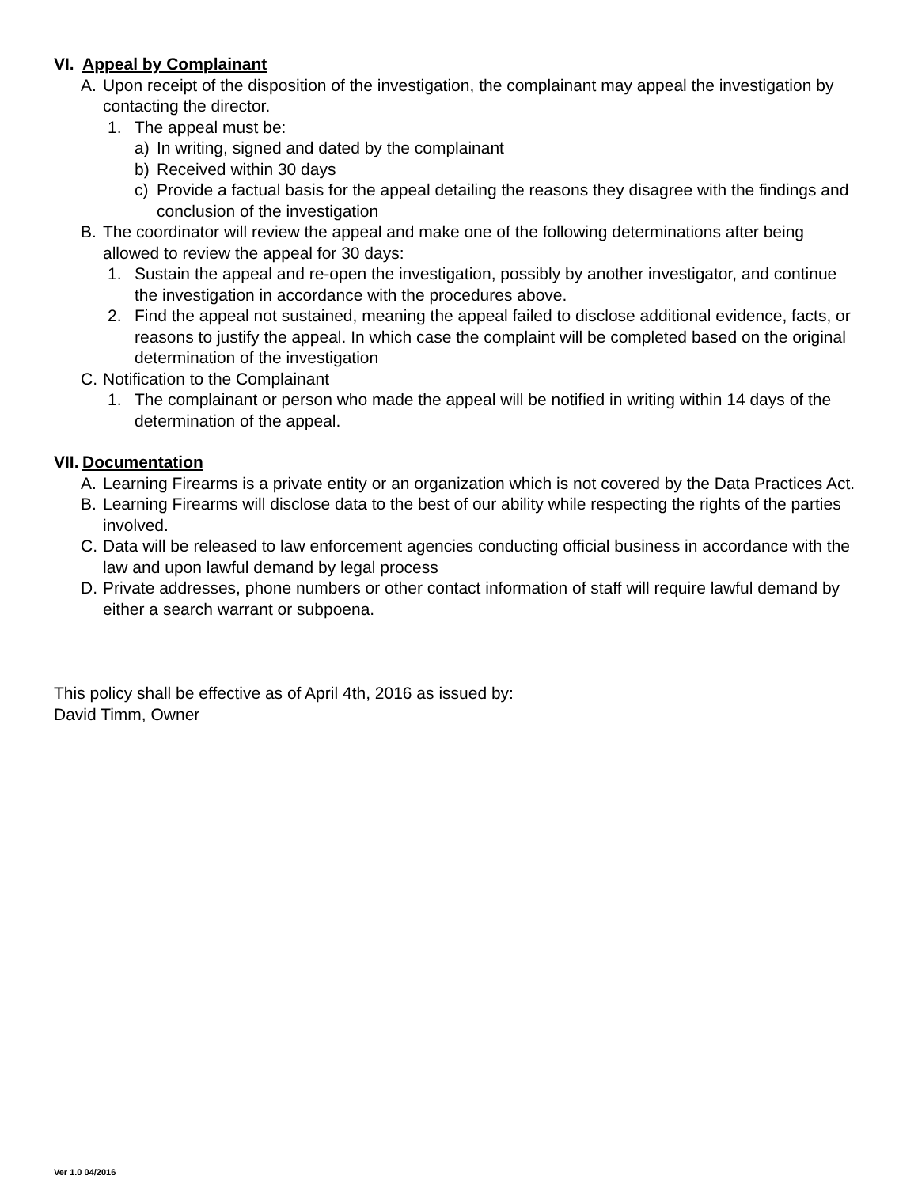VI. Appeal by Complainant
A. Upon receipt of the disposition of the investigation, the complainant may appeal the investigation by contacting the director.
1. The appeal must be:
a) In writing, signed and dated by the complainant
b) Received within 30 days
c) Provide a factual basis for the appeal detailing the reasons they disagree with the findings and conclusion of the investigation
B. The coordinator will review the appeal and make one of the following determinations after being allowed to review the appeal for 30 days:
1. Sustain the appeal and re-open the investigation, possibly by another investigator, and continue the investigation in accordance with the procedures above.
2. Find the appeal not sustained, meaning the appeal failed to disclose additional evidence, facts, or reasons to justify the appeal. In which case the complaint will be completed based on the original determination of the investigation
C. Notification to the Complainant
1. The complainant or person who made the appeal will be notified in writing within 14 days of the determination of the appeal.
VII. Documentation
A. Learning Firearms is a private entity or an organization which is not covered by the Data Practices Act.
B. Learning Firearms will disclose data to the best of our ability while respecting the rights of the parties involved.
C. Data will be released to law enforcement agencies conducting official business in accordance with the law and upon lawful demand by legal process
D. Private addresses, phone numbers or other contact information of staff will require lawful demand by either a search warrant or subpoena.
This policy shall be effective as of April 4th, 2016 as issued by:
David Timm, Owner
Ver 1.0 04/2016